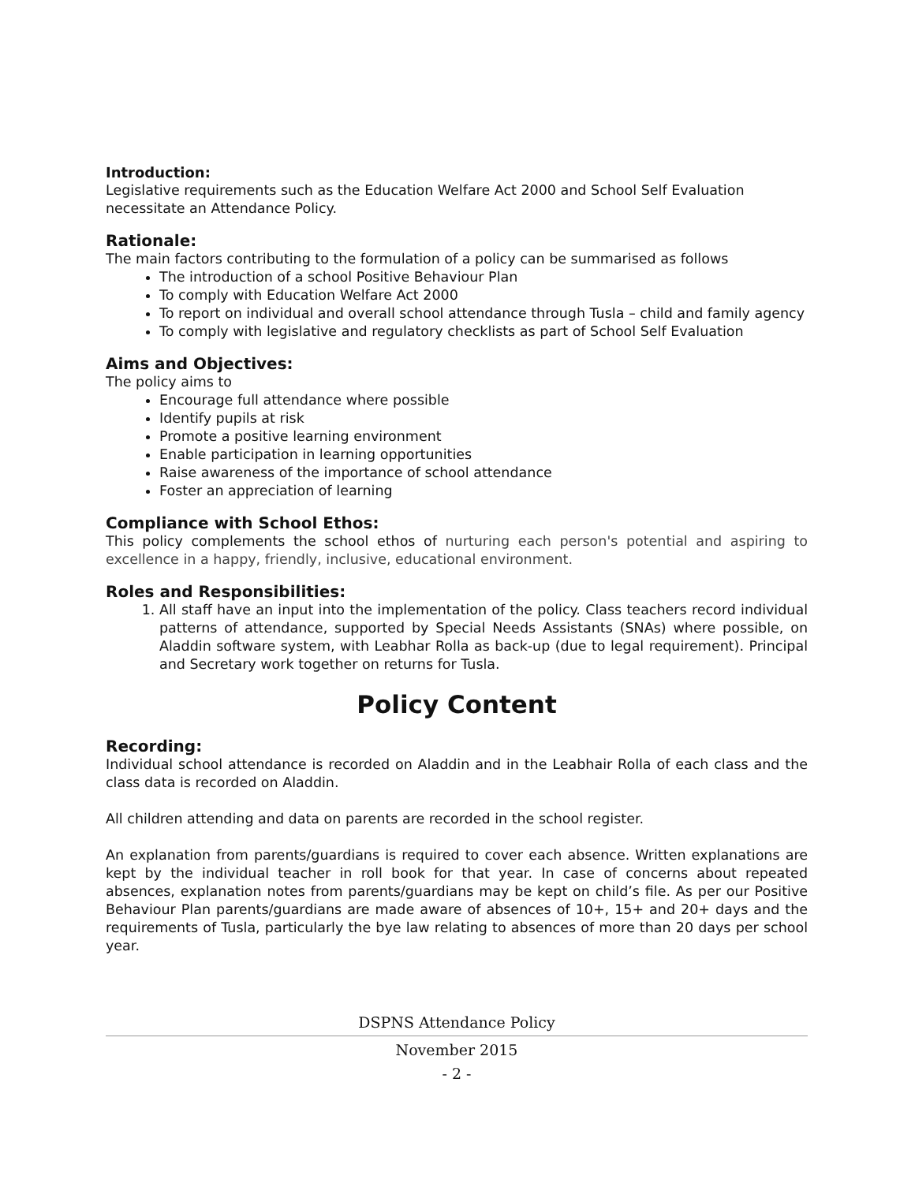Introduction:
Legislative requirements such as the Education Welfare Act 2000 and School Self Evaluation necessitate an Attendance Policy.
Rationale:
The main factors contributing to the formulation of a policy can be summarised as follows
The introduction of a school Positive Behaviour Plan
To comply with Education Welfare Act 2000
To report on individual and overall school attendance through Tusla – child and family agency
To comply with legislative and regulatory checklists as part of School Self Evaluation
Aims and Objectives:
The policy aims to
Encourage full attendance where possible
Identify pupils at risk
Promote a positive learning environment
Enable participation in learning opportunities
Raise awareness of the importance of school attendance
Foster an appreciation of learning
Compliance with School Ethos:
This policy complements the school ethos of nurturing each person's potential and aspiring to excellence in a happy, friendly, inclusive, educational environment.
Roles and Responsibilities:
1. All staff have an input into the implementation of the policy. Class teachers record individual patterns of attendance, supported by Special Needs Assistants (SNAs) where possible, on Aladdin software system, with Leabhar Rolla as back-up (due to legal requirement). Principal and Secretary work together on returns for Tusla.
Policy Content
Recording:
Individual school attendance is recorded on Aladdin and in the Leabhair Rolla of each class and the class data is recorded on Aladdin.
All children attending and data on parents are recorded in the school register.
An explanation from parents/guardians is required to cover each absence. Written explanations are kept by the individual teacher in roll book for that year. In case of concerns about repeated absences, explanation notes from parents/guardians may be kept on child’s file. As per our Positive Behaviour Plan parents/guardians are made aware of absences of 10+, 15+ and 20+ days and the requirements of Tusla, particularly the bye law relating to absences of more than 20 days per school year.
DSPNS Attendance Policy
November 2015
- 2 -